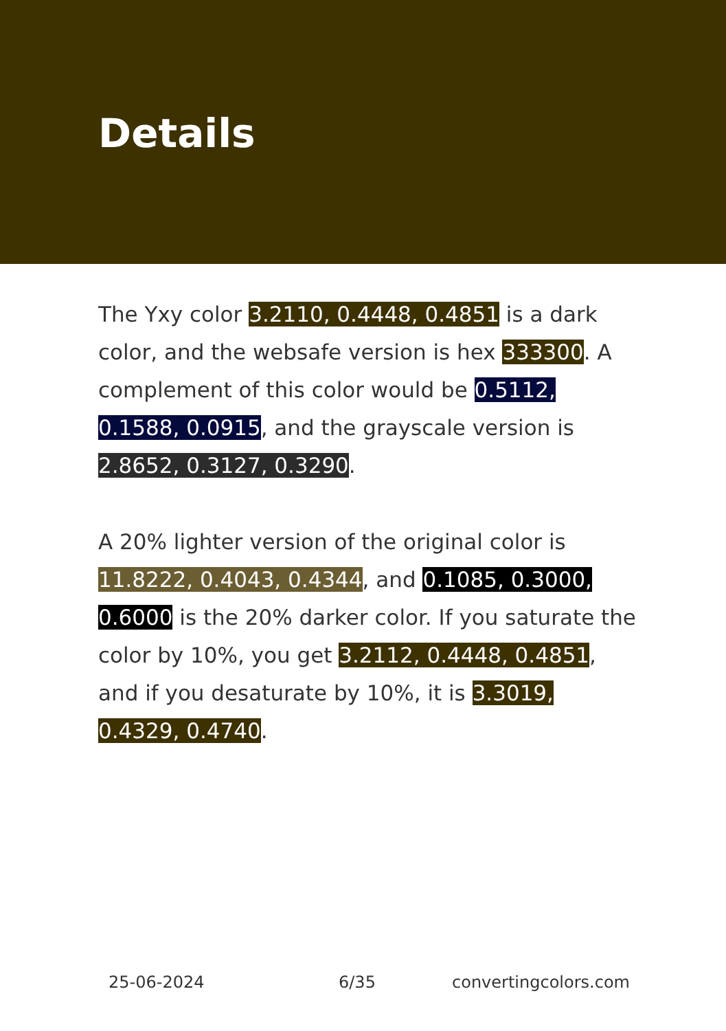Details
The Yxy color 3.2110, 0.4448, 0.4851 is a dark color, and the websafe version is hex 333300. A complement of this color would be 0.5112, 0.1588, 0.0915, and the grayscale version is 2.8652, 0.3127, 0.3290.
A 20% lighter version of the original color is 11.8222, 0.4043, 0.4344, and 0.1085, 0.3000, 0.6000 is the 20% darker color. If you saturate the color by 10%, you get 3.2112, 0.4448, 0.4851, and if you desaturate by 10%, it is 3.3019, 0.4329, 0.4740.
25-06-2024 6/35 convertingcolors.com